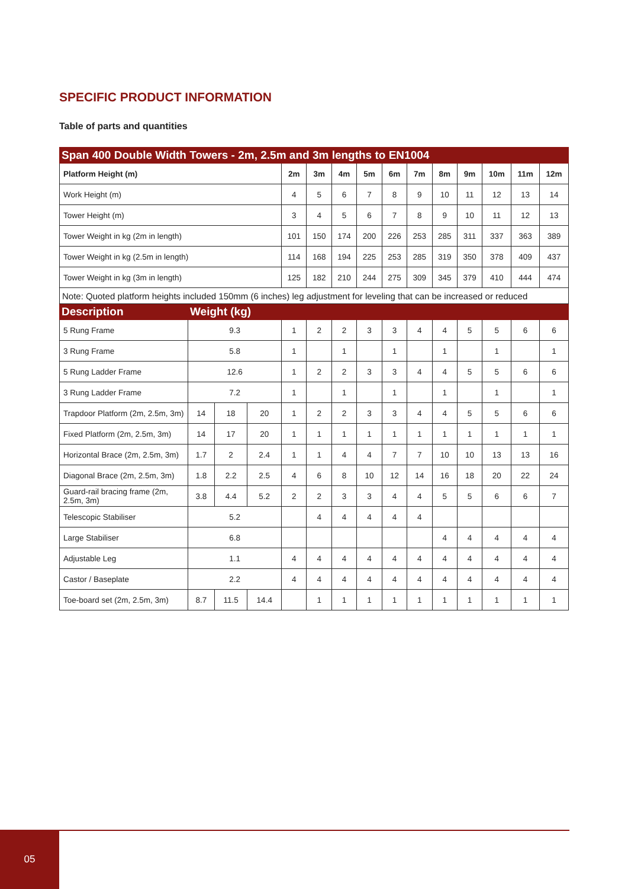SPECIFIC PRODUCT INFORMATION
Table of parts and quantities
| Span 400 Double Width Towers - 2m, 2.5m and 3m lengths to EN1004 | | | | | | | | | | | | | | |
| --- | --- | --- | --- | --- | --- | --- | --- | --- | --- | --- | --- | --- | --- | --- |
| Platform Height (m) | | | | 2m | 3m | 4m | 5m | 6m | 7m | 8m | 9m | 10m | 11m | 12m |
| Work Height (m) | | | | 4 | 5 | 6 | 7 | 8 | 9 | 10 | 11 | 12 | 13 | 14 |
| Tower Height (m) | | | | 3 | 4 | 5 | 6 | 7 | 8 | 9 | 10 | 11 | 12 | 13 |
| Tower Weight in kg (2m in length) | | | | 101 | 150 | 174 | 200 | 226 | 253 | 285 | 311 | 337 | 363 | 389 |
| Tower Weight in kg (2.5m in length) | | | | 114 | 168 | 194 | 225 | 253 | 285 | 319 | 350 | 378 | 409 | 437 |
| Tower Weight in kg (3m in length) | | | | 125 | 182 | 210 | 244 | 275 | 309 | 345 | 379 | 410 | 444 | 474 |
| Note: Quoted platform heights included 150mm (6 inches) leg adjustment for leveling that can be increased or reduced | | | | | | | | | | | | | | |
| Description | Weight (kg) | | | | | | | | | | | | | |
| 5 Rung Frame | 9.3 | | | 1 | 2 | 2 | 3 | 3 | 4 | 4 | 5 | 5 | 6 | 6 |
| 3 Rung Frame | 5.8 | | | 1 | | 1 | | 1 | | 1 | | 1 | | 1 |
| 5 Rung Ladder Frame | 12.6 | | | 1 | 2 | 2 | 3 | 3 | 4 | 4 | 5 | 5 | 6 | 6 |
| 3 Rung Ladder Frame | 7.2 | | | 1 | | 1 | | 1 | | 1 | | 1 | | 1 |
| Trapdoor Platform (2m, 2.5m, 3m) | 14 | 18 | 20 | 1 | 2 | 2 | 3 | 3 | 4 | 4 | 5 | 5 | 6 | 6 |
| Fixed Platform (2m, 2.5m, 3m) | 14 | 17 | 20 | 1 | 1 | 1 | 1 | 1 | 1 | 1 | 1 | 1 | 1 | 1 |
| Horizontal Brace (2m, 2.5m, 3m) | 1.7 | 2 | 2.4 | 1 | 1 | 4 | 4 | 7 | 7 | 10 | 10 | 13 | 13 | 16 |
| Diagonal Brace (2m, 2.5m, 3m) | 1.8 | 2.2 | 2.5 | 4 | 6 | 8 | 10 | 12 | 14 | 16 | 18 | 20 | 22 | 24 |
| Guard-rail bracing frame (2m, 2.5m, 3m) | 3.8 | 4.4 | 5.2 | 2 | 2 | 3 | 3 | 4 | 4 | 5 | 5 | 6 | 6 | 7 |
| Telescopic Stabiliser | 5.2 | | | | 4 | 4 | 4 | 4 | 4 | | | | | |
| Large Stabiliser | 6.8 | | | | | | | | | 4 | 4 | 4 | 4 | 4 |
| Adjustable Leg | 1.1 | | | 4 | 4 | 4 | 4 | 4 | 4 | 4 | 4 | 4 | 4 | 4 |
| Castor / Baseplate | 2.2 | | | 4 | 4 | 4 | 4 | 4 | 4 | 4 | 4 | 4 | 4 | 4 |
| Toe-board set (2m, 2.5m, 3m) | 8.7 | 11.5 | 14.4 | | 1 | 1 | 1 | 1 | 1 | 1 | 1 | 1 | 1 | 1 |
05